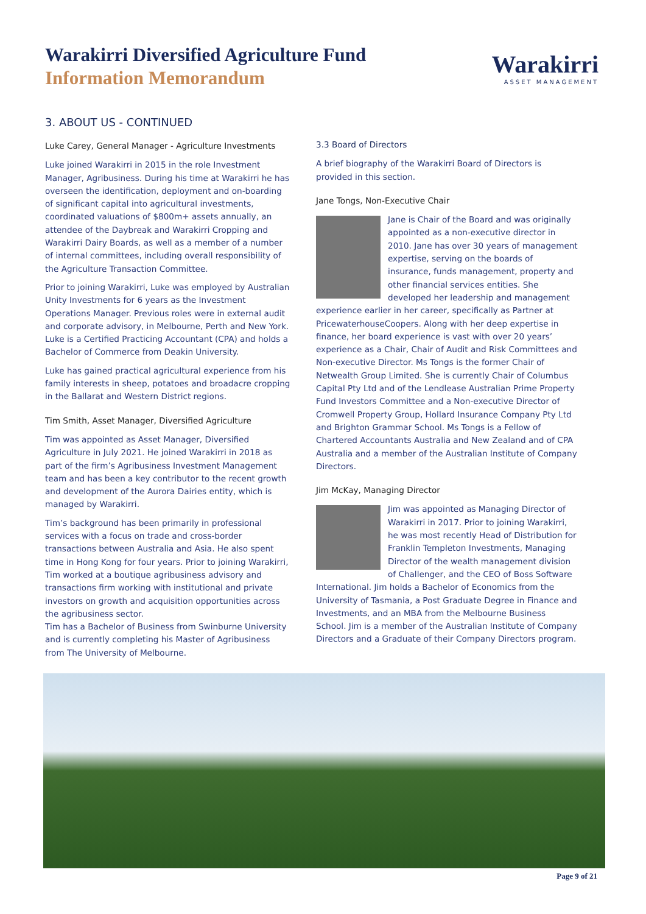Warakirri Diversified Agriculture Fund
Information Memorandum
Warakirri
ASSET MANAGEMENT
3. ABOUT US - CONTINUED
Luke Carey, General Manager - Agriculture Investments
Luke joined Warakirri in 2015 in the role Investment Manager, Agribusiness. During his time at Warakirri he has overseen the identification, deployment and on-boarding of significant capital into agricultural investments, coordinated valuations of $800m+ assets annually, an attendee of the Daybreak and Warakirri Cropping and Warakirri Dairy Boards, as well as a member of a number of internal committees, including overall responsibility of the Agriculture Transaction Committee.
Prior to joining Warakirri, Luke was employed by Australian Unity Investments for 6 years as the Investment Operations Manager. Previous roles were in external audit and corporate advisory, in Melbourne, Perth and New York. Luke is a Certified Practicing Accountant (CPA) and holds a Bachelor of Commerce from Deakin University.
Luke has gained practical agricultural experience from his family interests in sheep, potatoes and broadacre cropping in the Ballarat and Western District regions.
Tim Smith, Asset Manager, Diversified Agriculture
Tim was appointed as Asset Manager, Diversified Agriculture in July 2021. He joined Warakirri in 2018 as part of the firm’s Agribusiness Investment Management team and has been a key contributor to the recent growth and development of the Aurora Dairies entity, which is managed by Warakirri.
Tim’s background has been primarily in professional services with a focus on trade and cross-border transactions between Australia and Asia. He also spent time in Hong Kong for four years. Prior to joining Warakirri, Tim worked at a boutique agribusiness advisory and transactions firm working with institutional and private investors on growth and acquisition opportunities across the agribusiness sector.
Tim has a Bachelor of Business from Swinburne University and is currently completing his Master of Agribusiness from The University of Melbourne.
3.3 Board of Directors
A brief biography of the Warakirri Board of Directors is provided in this section.
Jane Tongs, Non-Executive Chair
Jane is Chair of the Board and was originally appointed as a non-executive director in 2010. Jane has over 30 years of management expertise, serving on the boards of insurance, funds management, property and other financial services entities. She developed her leadership and management experience earlier in her career, specifically as Partner at PricewaterhouseCoopers. Along with her deep expertise in finance, her board experience is vast with over 20 years’ experience as a Chair, Chair of Audit and Risk Committees and Non-executive Director. Ms Tongs is the former Chair of Netwealth Group Limited. She is currently Chair of Columbus Capital Pty Ltd and of the Lendlease Australian Prime Property Fund Investors Committee and a Non-executive Director of Cromwell Property Group, Hollard Insurance Company Pty Ltd and Brighton Grammar School. Ms Tongs is a Fellow of Chartered Accountants Australia and New Zealand and of CPA Australia and a member of the Australian Institute of Company Directors.
Jim McKay, Managing Director
Jim was appointed as Managing Director of Warakirri in 2017. Prior to joining Warakirri, he was most recently Head of Distribution for Franklin Templeton Investments, Managing Director of the wealth management division of Challenger, and the CEO of Boss Software International. Jim holds a Bachelor of Economics from the University of Tasmania, a Post Graduate Degree in Finance and Investments, and an MBA from the Melbourne Business School. Jim is a member of the Australian Institute of Company Directors and a Graduate of their Company Directors program.
Page 9 of 21